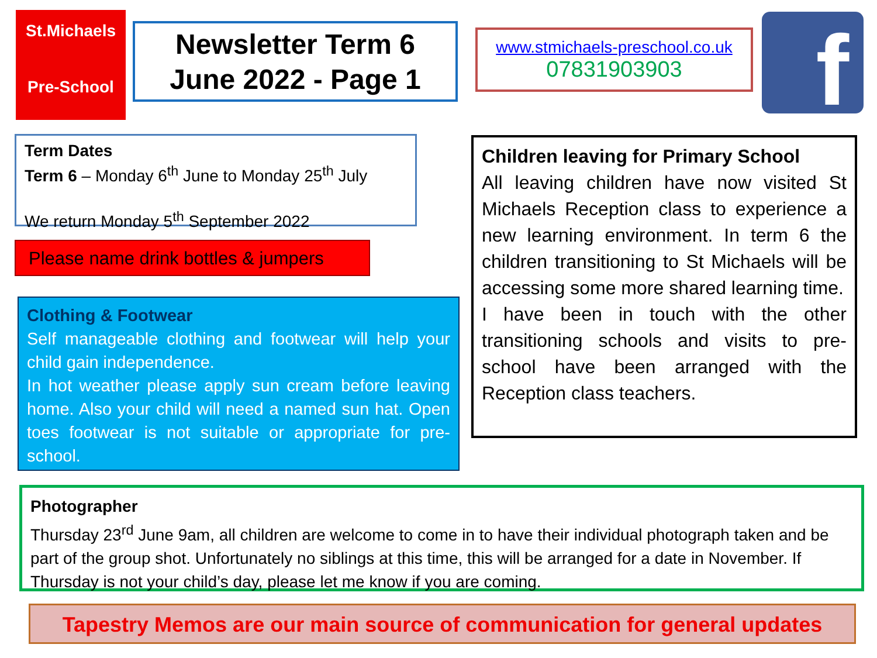St.Michaels
Pre-School
Newsletter Term 6
June 2022 - Page 1
www.stmichaels-preschool.co.uk
07831903903
f
Term Dates
Term 6 – Monday 6<sup>th</sup> June to Monday 25<sup>th</sup> July
We return Monday 5<sup>th</sup> September 2022
Please name drink bottles & jumpers
Clothing & Footwear
Self manageable clothing and footwear will help your child gain independence.
In hot weather please apply sun cream before leaving home. Also your child will need a named sun hat. Open toes footwear is not suitable or appropriate for pre-school.
Children leaving for Primary School
All leaving children have now visited St Michaels Reception class to experience a new learning environment. In term 6 the children transitioning to St Michaels will be accessing some more shared learning time.
I have been in touch with the other transitioning schools and visits to pre-school have been arranged with the Reception class teachers.
Photographer
Thursday 23<sup>rd</sup> June 9am, all children are welcome to come in to have their individual photograph taken and be part of the group shot. Unfortunately no siblings at this time, this will be arranged for a date in November. If Thursday is not your child’s day, please let me know if you are coming.
Tapestry Memos are our main source of communication for general updates